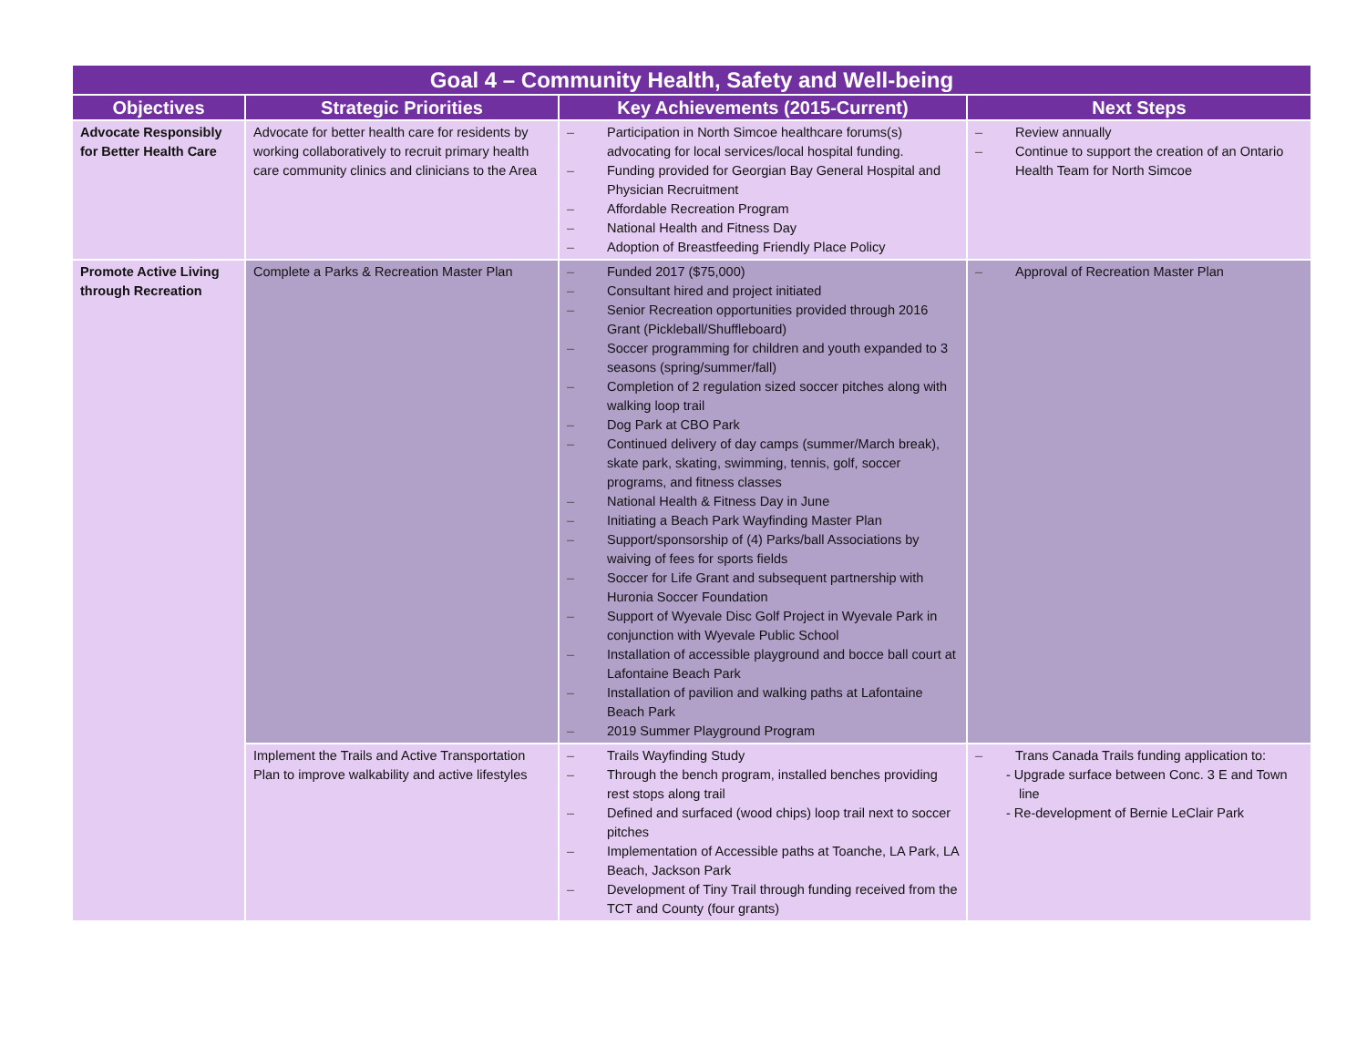| Goal 4 – Community Health, Safety and Well-being | | | |
| --- | --- | --- | --- |
| Objectives | Strategic Priorities | Key Achievements (2015-Current) | Next Steps |
| Advocate Responsibly for Better Health Care | Advocate for better health care for residents by working collaboratively to recruit primary health care community clinics and clinicians to the Area | – Participation in North Simcoe healthcare forums(s) advocating for local services/local hospital funding. – Funding provided for Georgian Bay General Hospital and Physician Recruitment – Affordable Recreation Program – National Health and Fitness Day – Adoption of Breastfeeding Friendly Place Policy | – Review annually – Continue to support the creation of an Ontario Health Team for North Simcoe |
| Promote Active Living through Recreation | Complete a Parks & Recreation Master Plan | – Funded 2017 ($75,000) – Consultant hired and project initiated – Senior Recreation opportunities provided through 2016 Grant (Pickleball/Shuffleboard) – Soccer programming for children and youth expanded to 3 seasons (spring/summer/fall) – Completion of 2 regulation sized soccer pitches along with walking loop trail – Dog Park at CBO Park – Continued delivery of day camps (summer/March break), skate park, skating, swimming, tennis, golf, soccer programs, and fitness classes – National Health & Fitness Day in June – Initiating a Beach Park Wayfinding Master Plan – Support/sponsorship of (4) Parks/ball Associations by waiving of fees for sports fields – Soccer for Life Grant and subsequent partnership with Huronia Soccer Foundation – Support of Wyevale Disc Golf Project in Wyevale Park in conjunction with Wyevale Public School – Installation of accessible playground and bocce ball court at Lafontaine Beach Park – Installation of pavilion and walking paths at Lafontaine Beach Park – 2019 Summer Playground Program | – Approval of Recreation Master Plan |
| | Implement the Trails and Active Transportation Plan to improve walkability and active lifestyles | – Trails Wayfinding Study – Through the bench program, installed benches providing rest stops along trail – Defined and surfaced (wood chips) loop trail next to soccer pitches – Implementation of Accessible paths at Toanche, LA Park, LA Beach, Jackson Park – Development of Tiny Trail through funding received from the TCT and County (four grants) | – Trans Canada Trails funding application to: - Upgrade surface between Conc. 3 E and Town line - Re-development of Bernie LeClair Park |